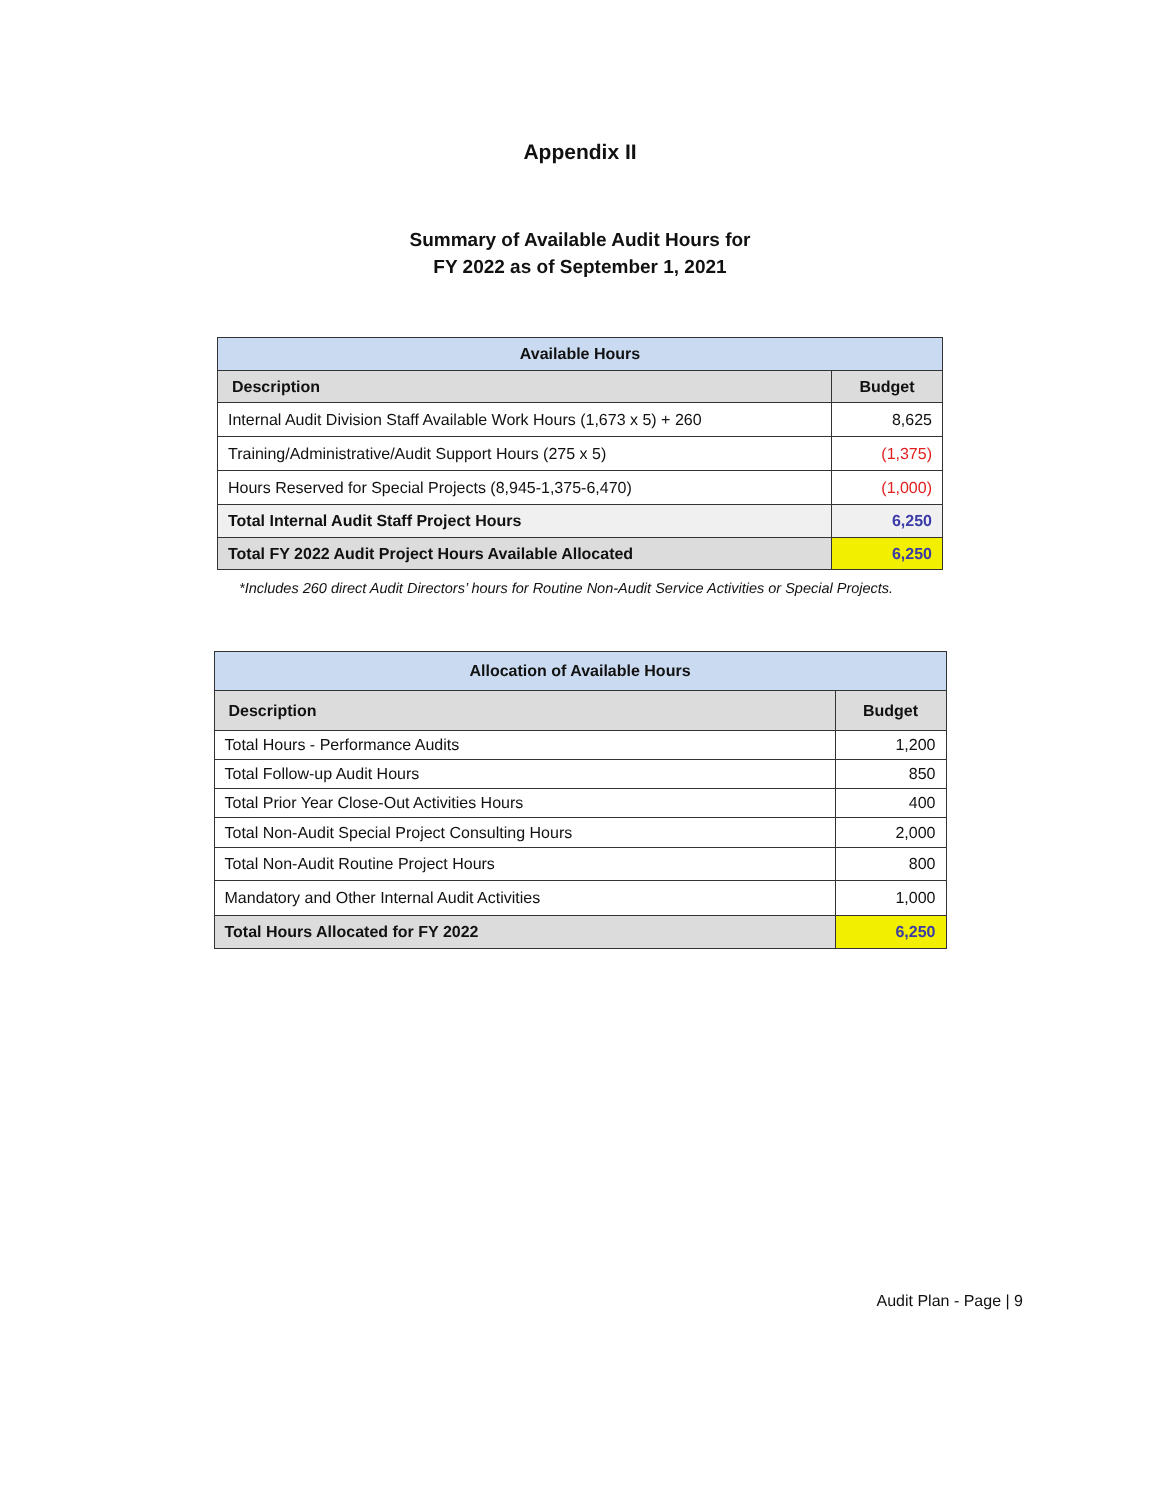Appendix II
Summary of Available Audit Hours for
FY 2022 as of September 1, 2021
| Available Hours | |
| --- | --- |
| Description | Budget |
| Internal Audit Division Staff Available Work Hours (1,673 x 5) + 260 | 8,625 |
| Training/Administrative/Audit Support Hours (275 x 5) | (1,375) |
| Hours Reserved for Special Projects (8,945-1,375-6,470) | (1,000) |
| Total Internal Audit Staff Project Hours | 6,250 |
| Total FY 2022 Audit Project Hours Available Allocated | 6,250 |
*Includes 260 direct Audit Directors’ hours for Routine Non-Audit Service Activities or Special Projects.
| Allocation of Available Hours | |
| --- | --- |
| Description | Budget |
| Total Hours - Performance Audits | 1,200 |
| Total Follow-up Audit Hours | 850 |
| Total Prior Year Close-Out Activities Hours | 400 |
| Total Non-Audit Special Project Consulting Hours | 2,000 |
| Total Non-Audit Routine Project Hours | 800 |
| Mandatory and Other Internal Audit Activities | 1,000 |
| Total Hours Allocated for FY 2022 | 6,250 |
Audit Plan - Page | 9